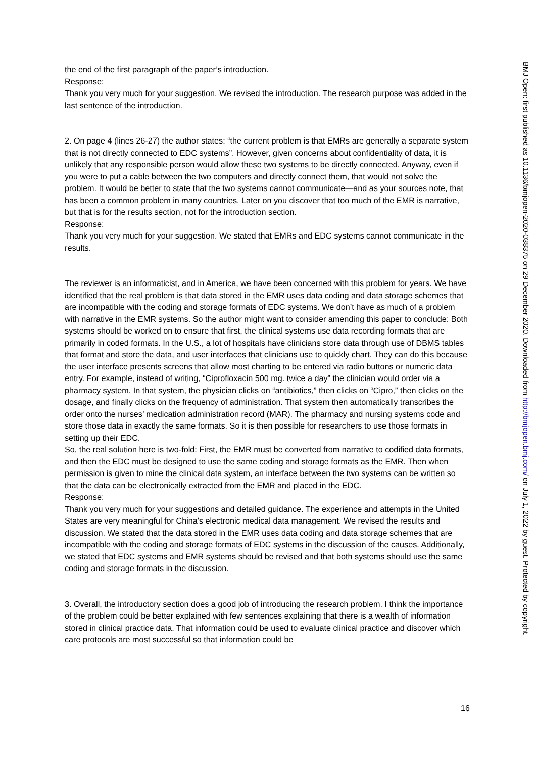the end of the first paragraph of the paper’s introduction.
Response:
Thank you very much for your suggestion. We revised the introduction. The research purpose was added in the last sentence of the introduction.
2. On page 4 (lines 26-27) the author states: “the current problem is that EMRs are generally a separate system that is not directly connected to EDC systems”. However, given concerns about confidentiality of data, it is unlikely that any responsible person would allow these two systems to be directly connected. Anyway, even if you were to put a cable between the two computers and directly connect them, that would not solve the problem. It would be better to state that the two systems cannot communicate—and as your sources note, that has been a common problem in many countries. Later on you discover that too much of the EMR is narrative, but that is for the results section, not for the introduction section.
Response:
Thank you very much for your suggestion. We stated that EMRs and EDC systems cannot communicate in the results.
The reviewer is an informaticist, and in America, we have been concerned with this problem for years. We have identified that the real problem is that data stored in the EMR uses data coding and data storage schemes that are incompatible with the coding and storage formats of EDC systems. We don’t have as much of a problem with narrative in the EMR systems. So the author might want to consider amending this paper to conclude: Both systems should be worked on to ensure that first, the clinical systems use data recording formats that are primarily in coded formats. In the U.S., a lot of hospitals have clinicians store data through use of DBMS tables that format and store the data, and user interfaces that clinicians use to quickly chart. They can do this because the user interface presents screens that allow most charting to be entered via radio buttons or numeric data entry. For example, instead of writing, “Ciprofloxacin 500 mg. twice a day” the clinician would order via a pharmacy system. In that system, the physician clicks on “antibiotics,” then clicks on “Cipro,” then clicks on the dosage, and finally clicks on the frequency of administration. That system then automatically transcribes the order onto the nurses’ medication administration record (MAR). The pharmacy and nursing systems code and store those data in exactly the same formats. So it is then possible for researchers to use those formats in setting up their EDC.
So, the real solution here is two-fold: First, the EMR must be converted from narrative to codified data formats, and then the EDC must be designed to use the same coding and storage formats as the EMR. Then when permission is given to mine the clinical data system, an interface between the two systems can be written so that the data can be electronically extracted from the EMR and placed in the EDC.
Response:
Thank you very much for your suggestions and detailed guidance. The experience and attempts in the United States are very meaningful for China's electronic medical data management. We revised the results and discussion. We stated that the data stored in the EMR uses data coding and data storage schemes that are incompatible with the coding and storage formats of EDC systems in the discussion of the causes. Additionally, we stated that EDC systems and EMR systems should be revised and that both systems should use the same coding and storage formats in the discussion.
3. Overall, the introductory section does a good job of introducing the research problem. I think the importance of the problem could be better explained with few sentences explaining that there is a wealth of information stored in clinical practice data. That information could be used to evaluate clinical practice and discover which care protocols are most successful so that information could be
16
BMJ Open: first published as 10.1136/bmjopen-2020-038375 on 29 December 2020. Downloaded from http://bmjopen.bmj.com/ on July 1, 2022 by guest. Protected by copyright.